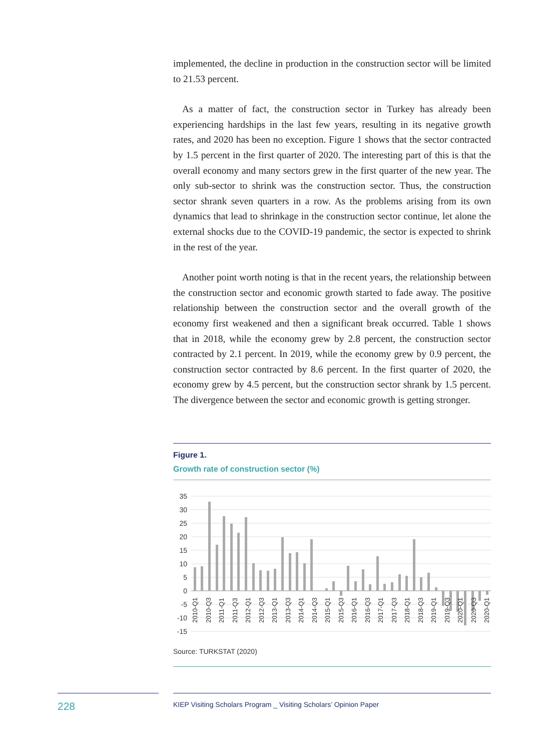implemented, the decline in production in the construction sector will be limited to 21.53 percent.
As a matter of fact, the construction sector in Turkey has already been experiencing hardships in the last few years, resulting in its negative growth rates, and 2020 has been no exception. Figure 1 shows that the sector contracted by 1.5 percent in the first quarter of 2020. The interesting part of this is that the overall economy and many sectors grew in the first quarter of the new year. The only sub-sector to shrink was the construction sector. Thus, the construction sector shrank seven quarters in a row. As the problems arising from its own dynamics that lead to shrinkage in the construction sector continue, let alone the external shocks due to the COVID-19 pandemic, the sector is expected to shrink in the rest of the year.
Another point worth noting is that in the recent years, the relationship between the construction sector and economic growth started to fade away. The positive relationship between the construction sector and the overall growth of the economy first weakened and then a significant break occurred. Table 1 shows that in 2018, while the economy grew by 2.8 percent, the construction sector contracted by 2.1 percent. In 2019, while the economy grew by 0.9 percent, the construction sector contracted by 8.6 percent. In the first quarter of 2020, the economy grew by 4.5 percent, but the construction sector shrank by 1.5 percent. The divergence between the sector and economic growth is getting stronger.
Figure 1.
Growth rate of construction sector (%)
35
30
25
20
15
10
5
0
-5
-10
-15
2010-Q1
2010-Q3
2011-Q1
2011-Q3
2012-Q1
2012-Q3
2013-Q1
2013-Q3
2014-Q1
2014-Q3
2015-Q1
2015-Q3
2016-Q1
2016-Q3
2017-Q1
2017-Q3
2018-Q1
2018-Q3
2019-Q1
2019-Q3
2020-Q1
2020-Q3
2020-Q1
Source: TURKSTAT (2020)
228 KIEP Visiting Scholars Program _ Visiting Scholars’ Opinion Paper